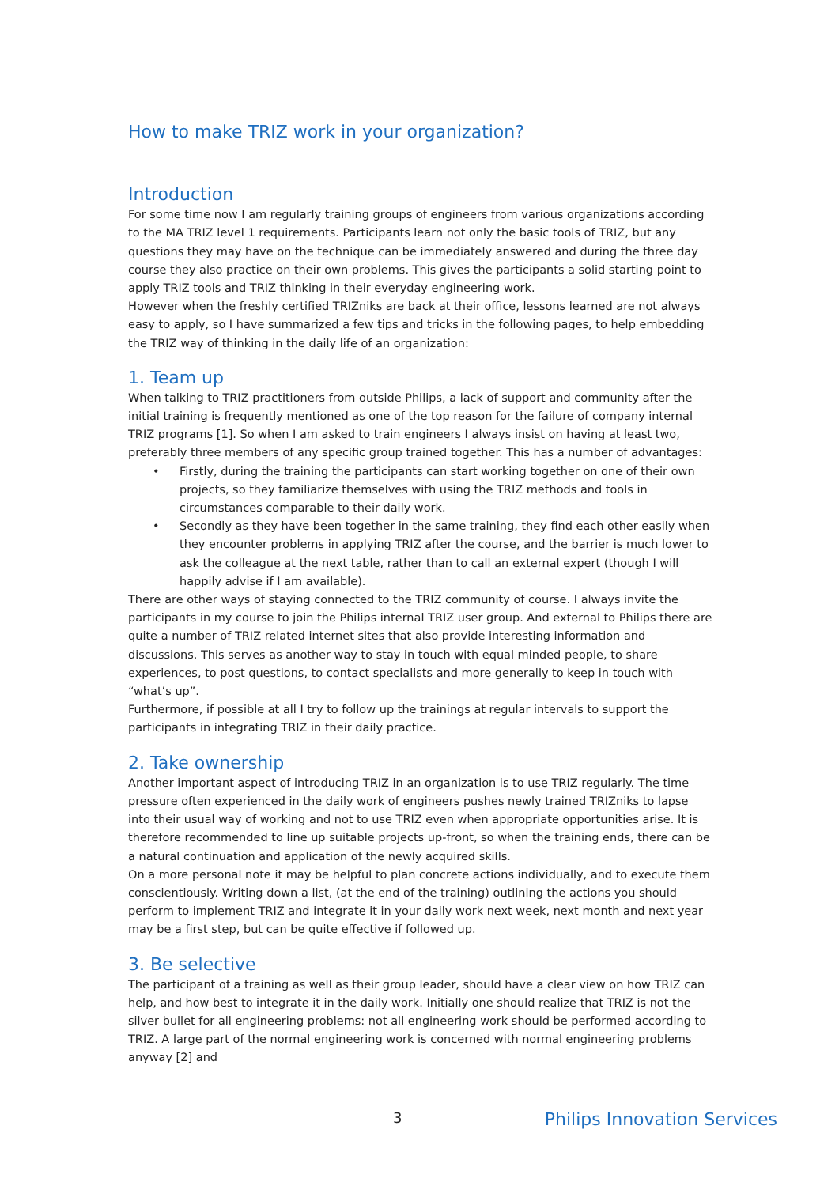How to make TRIZ work in your organization?
Introduction
For some time now I am regularly training groups of engineers from various organizations according to the MA TRIZ level 1 requirements. Participants learn not only the basic tools of TRIZ, but any questions they may have on the technique can be immediately answered and during the three day course they also practice on their own problems. This gives the participants a solid starting point to
apply TRIZ tools and TRIZ thinking in their everyday engineering work.
However when the freshly certified TRIZniks are back at their office, lessons learned are not always easy to apply, so I have summarized a few tips and tricks in the following pages, to help embedding the TRIZ way of thinking in the daily life of an organization:
1. Team up
When talking to TRIZ practitioners from outside Philips, a lack of support and community after the initial training is frequently mentioned as one of the top reason for the failure of company internal TRIZ programs [1]. So when I am asked to train engineers I always insist on having at least two, preferably three members of any specific group trained together. This has a number of advantages:
• Firstly, during the training the participants can start working together on one of their own projects, so they familiarize themselves with using the TRIZ methods and tools in circumstances comparable to their daily work.
• Secondly as they have been together in the same training, they find each other easily when they encounter problems in applying TRIZ after the course, and the barrier is much lower to ask the colleague at the next table, rather than to call an external expert (though I will happily advise if I am available).
There are other ways of staying connected to the TRIZ community of course. I always invite the participants in my course to join the Philips internal TRIZ user group. And external to Philips there are quite a number of TRIZ related internet sites that also provide interesting information and discussions. This serves as another way to stay in touch with equal minded people, to share experiences, to post questions, to contact specialists and more generally to keep in touch with “what’s up”.
Furthermore, if possible at all I try to follow up the trainings at regular intervals to support the participants in integrating TRIZ in their daily practice.
2. Take ownership
Another important aspect of introducing TRIZ in an organization is to use TRIZ regularly. The time pressure often experienced in the daily work of engineers pushes newly trained TRIZniks to lapse into their usual way of working and not to use TRIZ even when appropriate opportunities arise. It is therefore recommended to line up suitable projects up-front, so when the training ends, there can be a natural continuation and application of the newly acquired skills.
On a more personal note it may be helpful to plan concrete actions individually, and to execute them conscientiously. Writing down a list, (at the end of the training) outlining the actions you should perform to implement TRIZ and integrate it in your daily work next week, next month and next year may be a first step, but can be quite effective if followed up.
3. Be selective
The participant of a training as well as their group leader, should have a clear view on how TRIZ can help, and how best to integrate it in the daily work. Initially one should realize that TRIZ is not the silver bullet for all engineering problems: not all engineering work should be performed according to TRIZ. A large part of the normal engineering work is concerned with normal engineering problems anyway [2] and
3 Philips Innovation Services